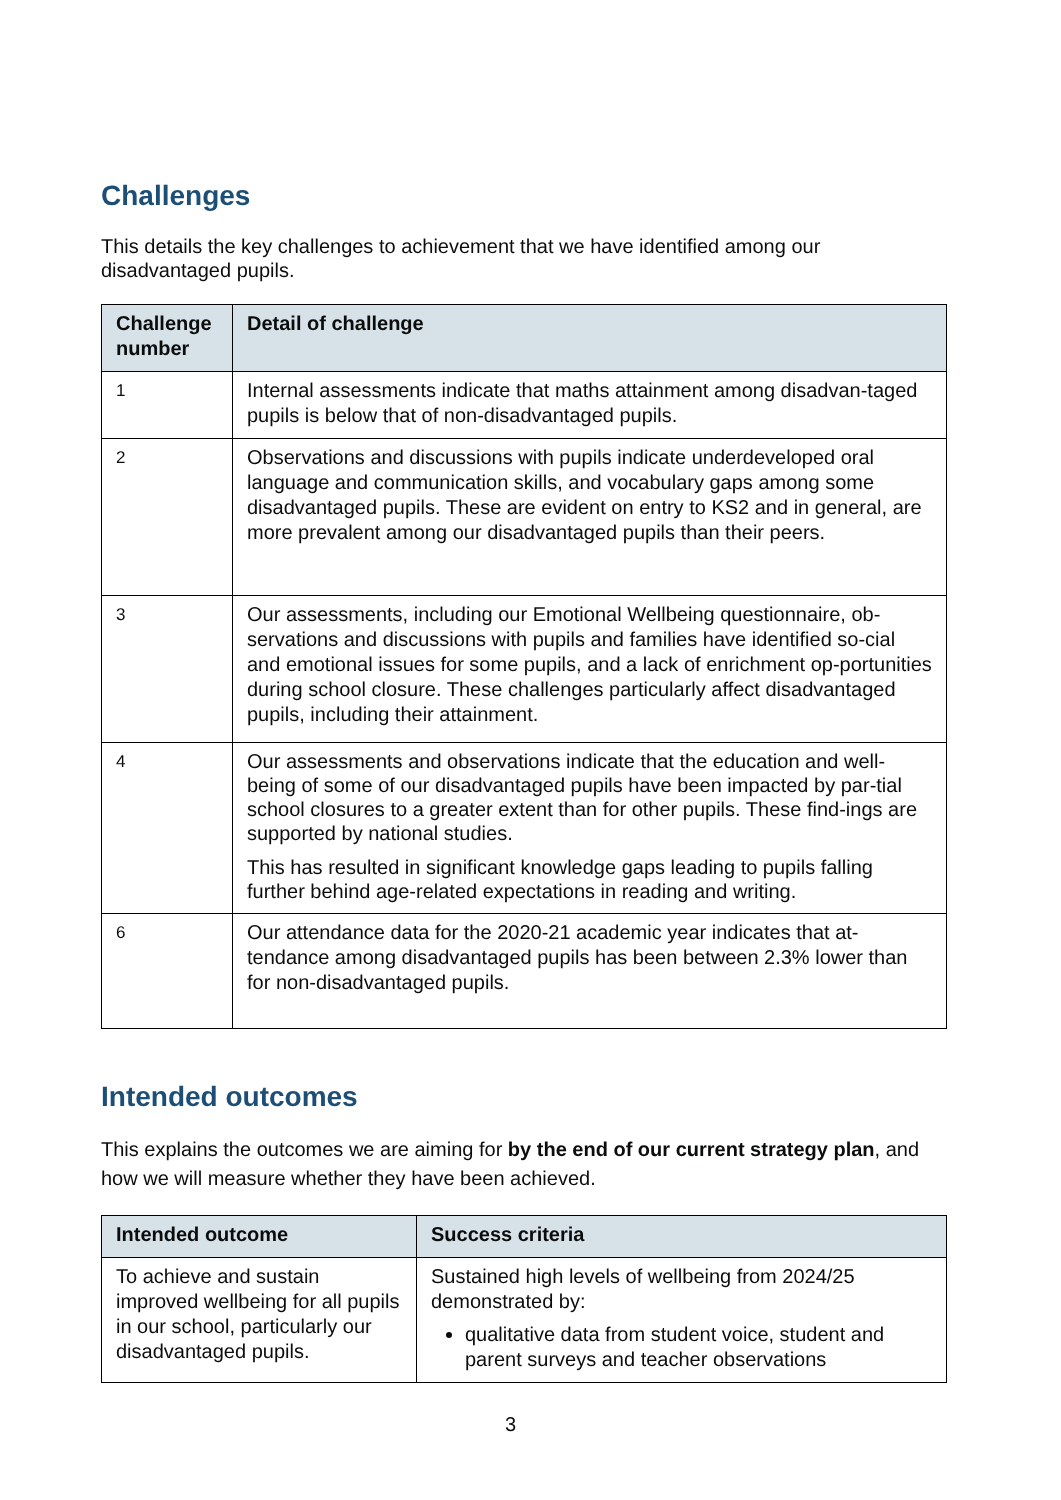Challenges
This details the key challenges to achievement that we have identified among our disadvantaged pupils.
| Challenge number | Detail of challenge |
| --- | --- |
| 1 | Internal assessments indicate that maths attainment among disadvan-taged pupils is below that of non-disadvantaged pupils. |
| 2 | Observations and discussions with pupils indicate underdeveloped oral language and communication skills, and vocabulary gaps among some disadvantaged pupils. These are evident on entry to KS2 and in general, are more prevalent among our disadvantaged pupils than their peers. |
| 3 | Our assessments, including our Emotional Wellbeing questionnaire, ob-servations and discussions with pupils and families have identified so-cial and emotional issues for some pupils, and a lack of enrichment op-portunities during school closure. These challenges particularly affect disadvantaged pupils, including their attainment. |
| 4 | Our assessments and observations indicate that the education and well-being of some of our disadvantaged pupils have been impacted by par-tial school closures to a greater extent than for other pupils. These find-ings are supported by national studies. This has resulted in significant knowledge gaps leading to pupils falling further behind age-related expectations in reading and writing. |
| 6 | Our attendance data for the 2020-21 academic year indicates that at-tendance among disadvantaged pupils has been between 2.3% lower than for non-disadvantaged pupils. |
Intended outcomes
This explains the outcomes we are aiming for by the end of our current strategy plan, and how we will measure whether they have been achieved.
| Intended outcome | Success criteria |
| --- | --- |
| To achieve and sustain improved wellbeing for all pupils in our school, particularly our disadvantaged pupils. | Sustained high levels of wellbeing from 2024/25 demonstrated by: qualitative data from student voice, student and parent surveys and teacher observations |
3